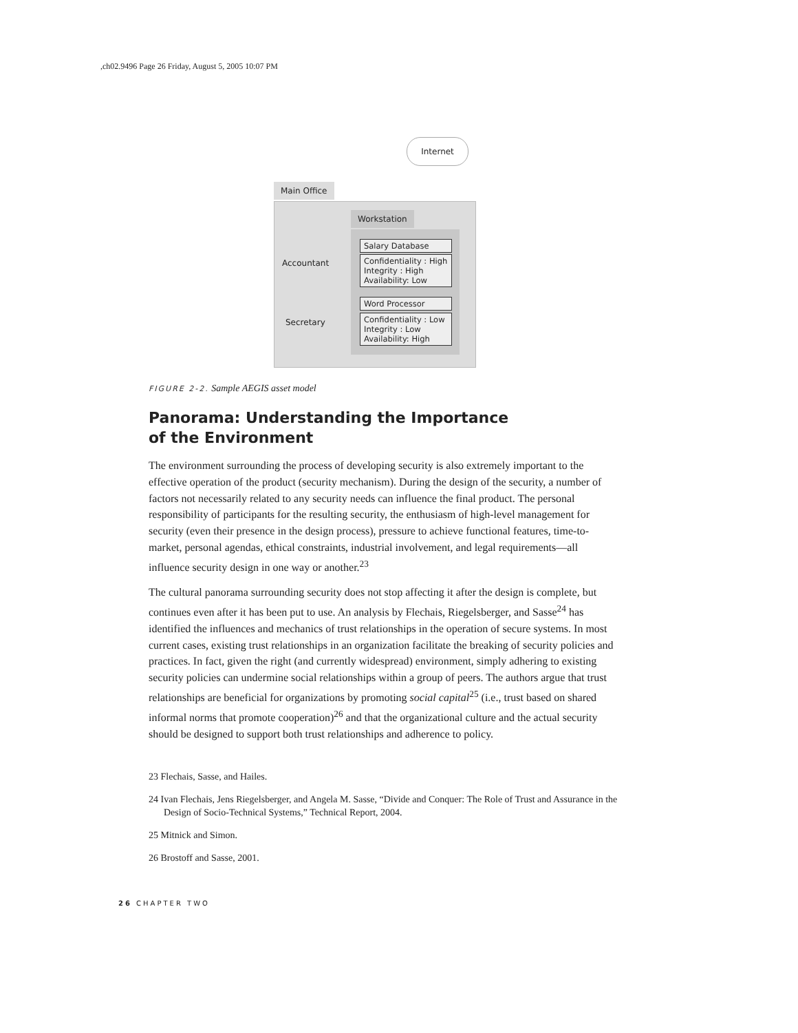,ch02.9496 Page 26 Friday, August 5, 2005 10:07 PM
Internet
Main Office
Workstation
Accountant
Secretary
Salary Database
Confidentiality : High
Integrity : High
Availability: Low
Word Processor
Confidentiality : Low
Integrity : Low
Availability: High
FIGURE 2-2. Sample AEGIS asset model
Panorama: Understanding the Importance
of the Environment
The environment surrounding the process of developing security is also extremely important to the effective operation of the product (security mechanism). During the design of the security, a number of factors not necessarily related to any security needs can influence the final product. The personal responsibility of participants for the resulting security, the enthusiasm of high-level management for security (even their presence in the design process), pressure to achieve functional features, time-to-market, personal agendas, ethical constraints, industrial involvement, and legal requirements—all influence security design in one way or another.<sup>23</sup>
The cultural panorama surrounding security does not stop affecting it after the design is complete, but continues even after it has been put to use. An analysis by Flechais, Riegelsberger, and Sasse<sup>24</sup> has identified the influences and mechanics of trust relationships in the operation of secure systems. In most current cases, existing trust relationships in an organization facilitate the breaking of security policies and practices. In fact, given the right (and currently widespread) environment, simply adhering to existing security policies can undermine social relationships within a group of peers. The authors argue that trust relationships are beneficial for organizations by promoting social capital<sup>25</sup> (i.e., trust based on shared informal norms that promote cooperation)<sup>26</sup> and that the organizational culture and the actual security should be designed to support both trust relationships and adherence to policy.
23 Flechais, Sasse, and Hailes.
24 Ivan Flechais, Jens Riegelsberger, and Angela M. Sasse, “Divide and Conquer: The Role of Trust and Assurance in the Design of Socio-Technical Systems,” Technical Report, 2004.
25 Mitnick and Simon.
26 Brostoff and Sasse, 2001.
26 CHAPTER TWO